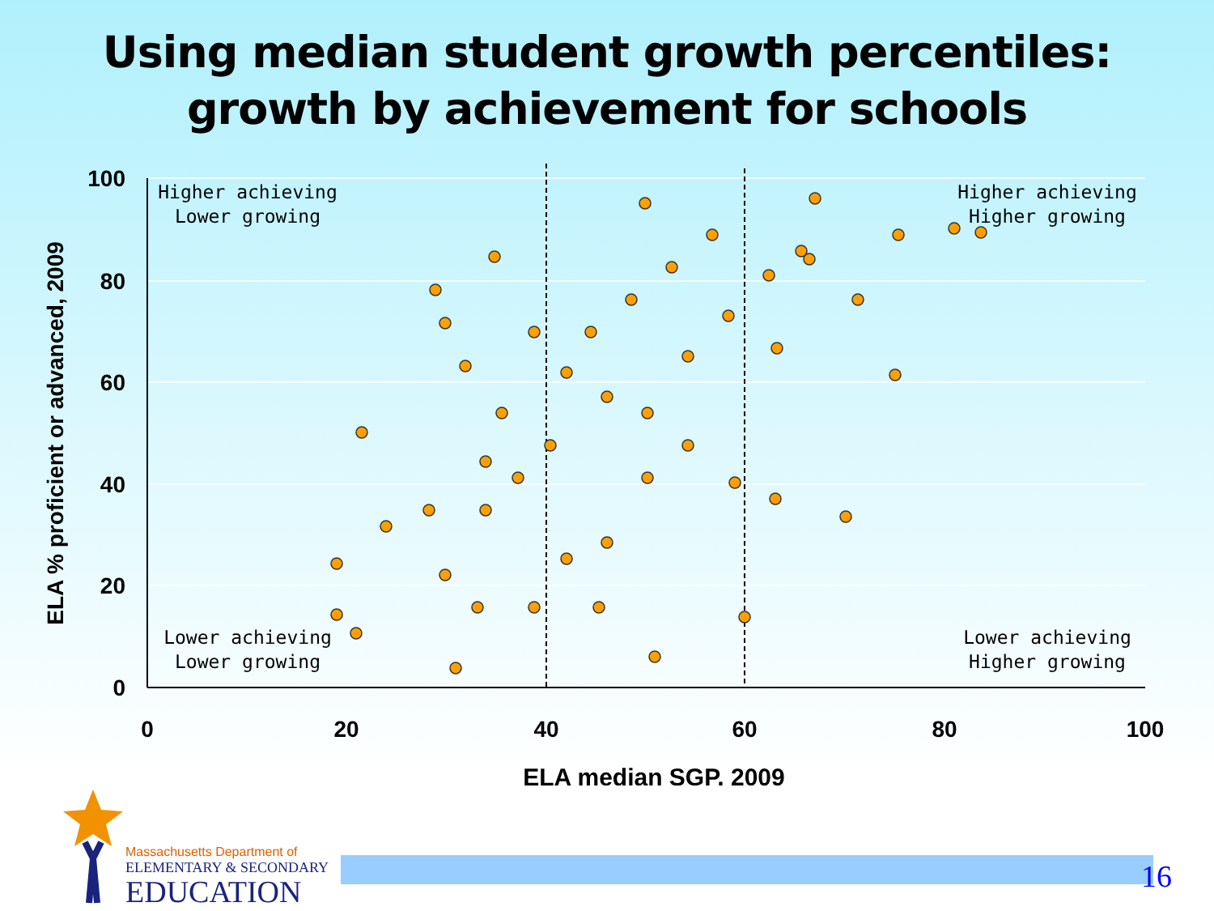Using median student growth percentiles:
growth by achievement for schools
100
80
60
40
20
0
0
20
40
60
80
100
ELA median SGP, 2009
ELA % proficient or advanced, 2009
Higher achieving
Lower growing
Higher achieving
Higher growing
Lower achieving
Lower growing
Lower achieving
Higher growing
Massachusetts Department of
ELEMENTARY & SECONDARY
EDUCATION
16